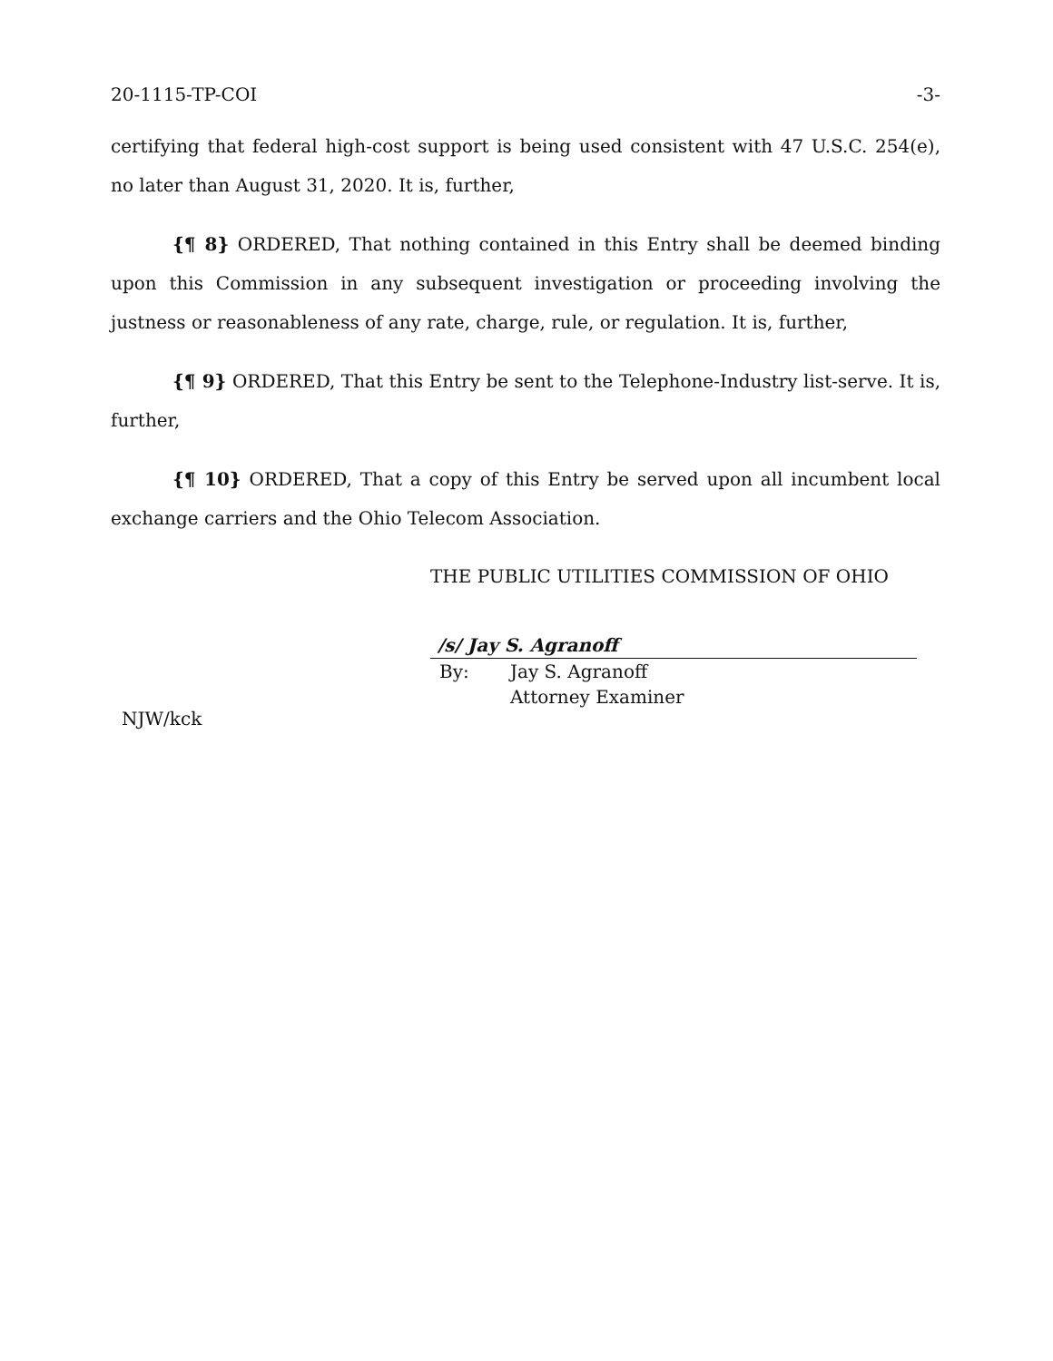20-1115-TP-COI -3-
certifying that federal high-cost support is being used consistent with 47 U.S.C. 254(e), no later than August 31, 2020. It is, further,
{¶ 8} ORDERED, That nothing contained in this Entry shall be deemed binding upon this Commission in any subsequent investigation or proceeding involving the justness or reasonableness of any rate, charge, rule, or regulation. It is, further,
{¶ 9} ORDERED, That this Entry be sent to the Telephone-Industry list-serve. It is, further,
{¶ 10} ORDERED, That a copy of this Entry be served upon all incumbent local exchange carriers and the Ohio Telecom Association.
THE PUBLIC UTILITIES COMMISSION OF OHIO
/s/ Jay S. Agranoff
By: Jay S. Agranoff
Attorney Examiner
NJW/kck